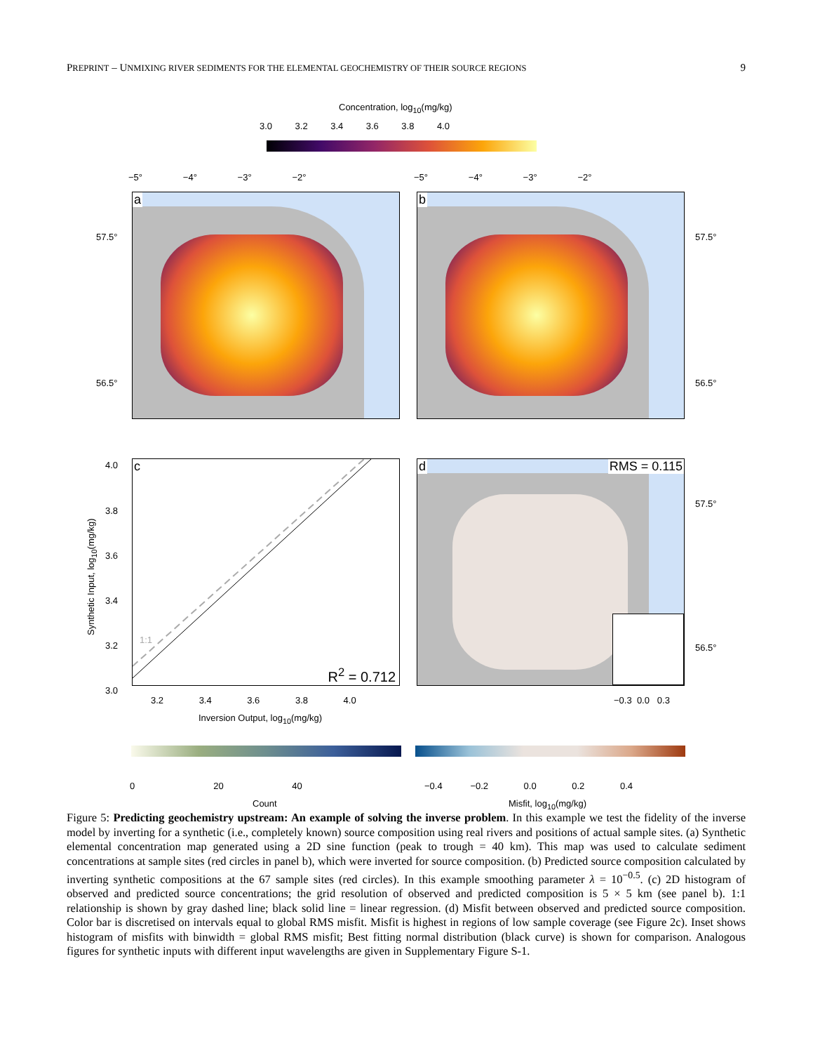PREPRINT – UNMIXING RIVER SEDIMENTS FOR THE ELEMENTAL GEOCHEMISTRY OF THEIR SOURCE REGIONS 9
Concentration, log<sub>10</sub>(mg/kg)
3.0 3.2 3.4 3.6 3.8 4.0
−5° −4° −3° −2° −5° −4° −3° −2°
a b
57.5°
56.5°
57.5°
56.5°
c
1:1
R<sup>2</sup> = 0.712
4.0
3.8
3.6
3.4
3.2
3.0
Synthetic Input, log<sub>10</sub>(mg/kg)
3.2 3.4 3.6 3.8 4.0
Inversion Output, log<sub>10</sub>(mg/kg)
RMS = 0.115 d
57.5°
56.5°
−0.3 0.0 0.3
0 20 40 −0.4 −0.2 0.0 0.2 0.4
Count Misfit, log<sub>10</sub>(mg/kg)
Figure 5: Predicting geochemistry upstream: An example of solving the inverse problem. In this example we test the fidelity of the inverse model by inverting for a synthetic (i.e., completely known) source composition using real rivers and positions of actual sample sites. (a) Synthetic elemental concentration map generated using a 2D sine function (peak to trough = 40 km). This map was used to calculate sediment concentrations at sample sites (red circles in panel b), which were inverted for source composition. (b) Predicted source composition calculated by inverting synthetic compositions at the 67 sample sites (red circles). In this example smoothing parameter λ = 10<sup>−0.5</sup>. (c) 2D histogram of observed and predicted source concentrations; the grid resolution of observed and predicted composition is 5 × 5 km (see panel b). 1:1 relationship is shown by gray dashed line; black solid line = linear regression. (d) Misfit between observed and predicted source composition. Color bar is discretised on intervals equal to global RMS misfit. Misfit is highest in regions of low sample coverage (see Figure 2c). Inset shows histogram of misfits with binwidth = global RMS misfit; Best fitting normal distribution (black curve) is shown for comparison. Analogous figures for synthetic inputs with different input wavelengths are given in Supplementary Figure S-1.